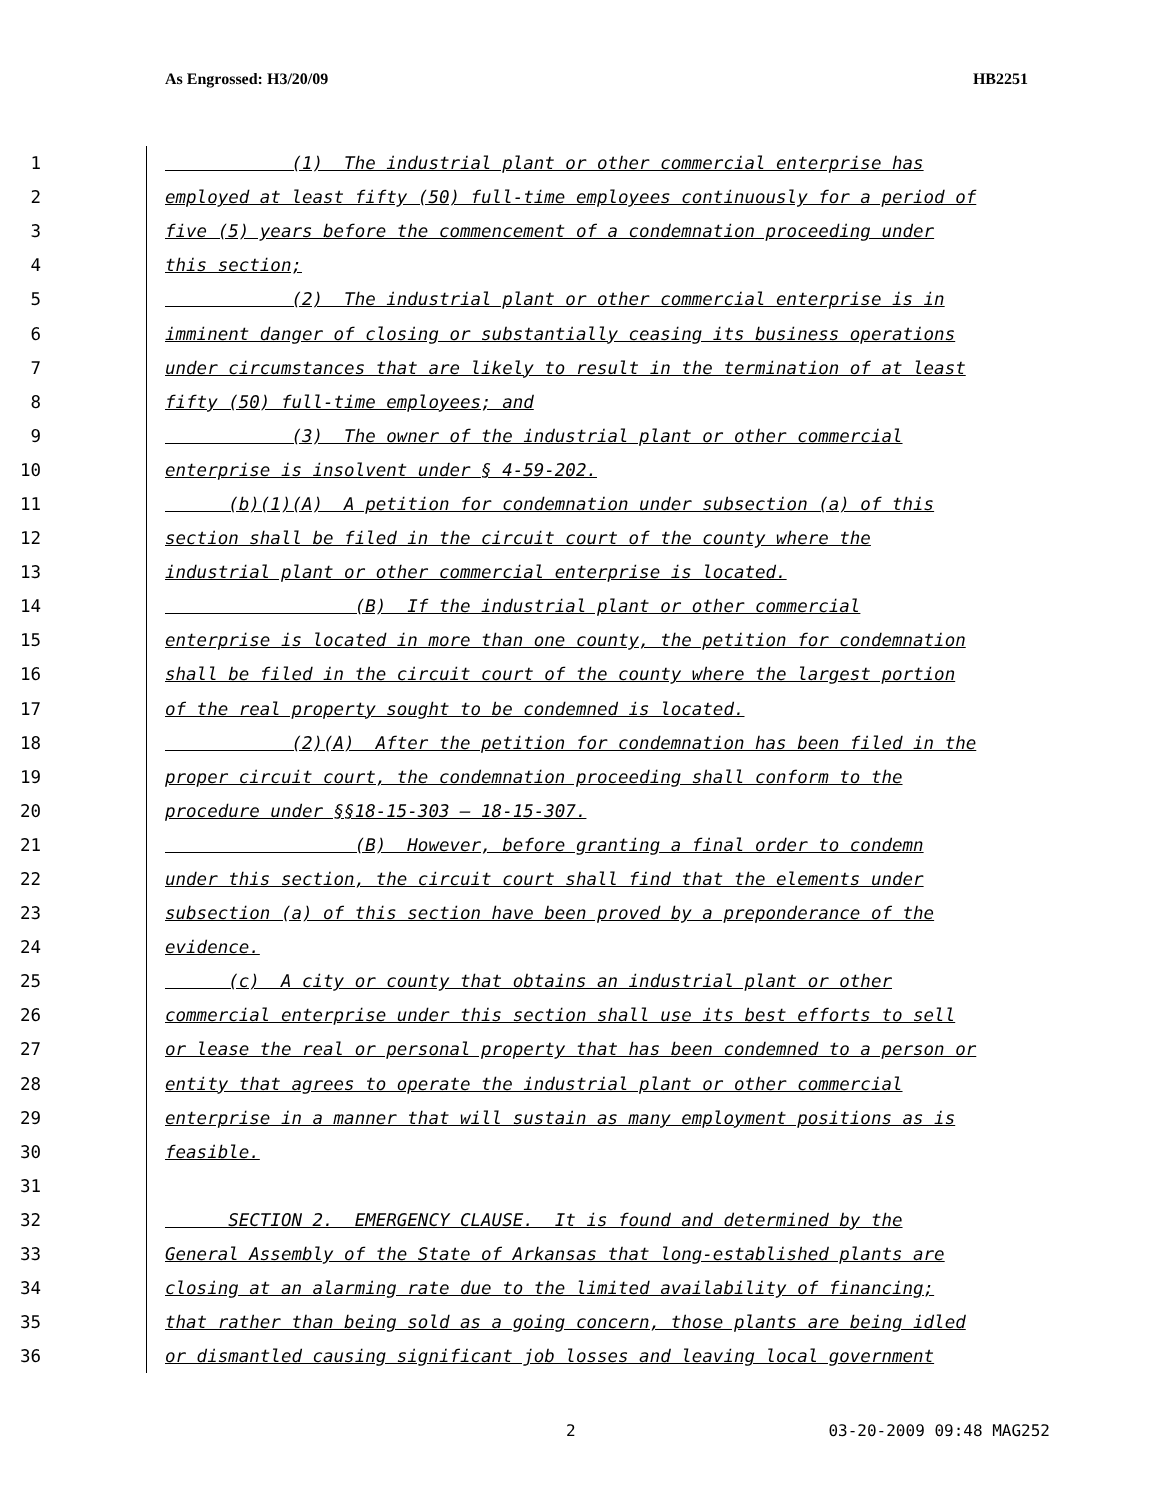As Engrossed: H3/20/09 HB2251
1 (1) The industrial plant or other commercial enterprise has
2 employed at least fifty (50) full-time employees continuously for a period of
3 five (5) years before the commencement of a condemnation proceeding under
4 this section;
5 (2) The industrial plant or other commercial enterprise is in
6 imminent danger of closing or substantially ceasing its business operations
7 under circumstances that are likely to result in the termination of at least
8 fifty (50) full-time employees; and
9 (3) The owner of the industrial plant or other commercial
10 enterprise is insolvent under § 4-59-202.
11 (b)(1)(A) A petition for condemnation under subsection (a) of this
12 section shall be filed in the circuit court of the county where the
13 industrial plant or other commercial enterprise is located.
14 (B) If the industrial plant or other commercial
15 enterprise is located in more than one county, the petition for condemnation
16 shall be filed in the circuit court of the county where the largest portion
17 of the real property sought to be condemned is located.
18 (2)(A) After the petition for condemnation has been filed in the
19 proper circuit court, the condemnation proceeding shall conform to the
20 procedure under §§18-15-303 – 18-15-307.
21 (B) However, before granting a final order to condemn
22 under this section, the circuit court shall find that the elements under
23 subsection (a) of this section have been proved by a preponderance of the
24 evidence.
25 (c) A city or county that obtains an industrial plant or other
26 commercial enterprise under this section shall use its best efforts to sell
27 or lease the real or personal property that has been condemned to a person or
28 entity that agrees to operate the industrial plant or other commercial
29 enterprise in a manner that will sustain as many employment positions as is
30 feasible.
31
32 SECTION 2. EMERGENCY CLAUSE. It is found and determined by the
33 General Assembly of the State of Arkansas that long-established plants are
34 closing at an alarming rate due to the limited availability of financing;
35 that rather than being sold as a going concern, those plants are being idled
36 or dismantled causing significant job losses and leaving local government
2 03-20-2009 09:48 MAG252